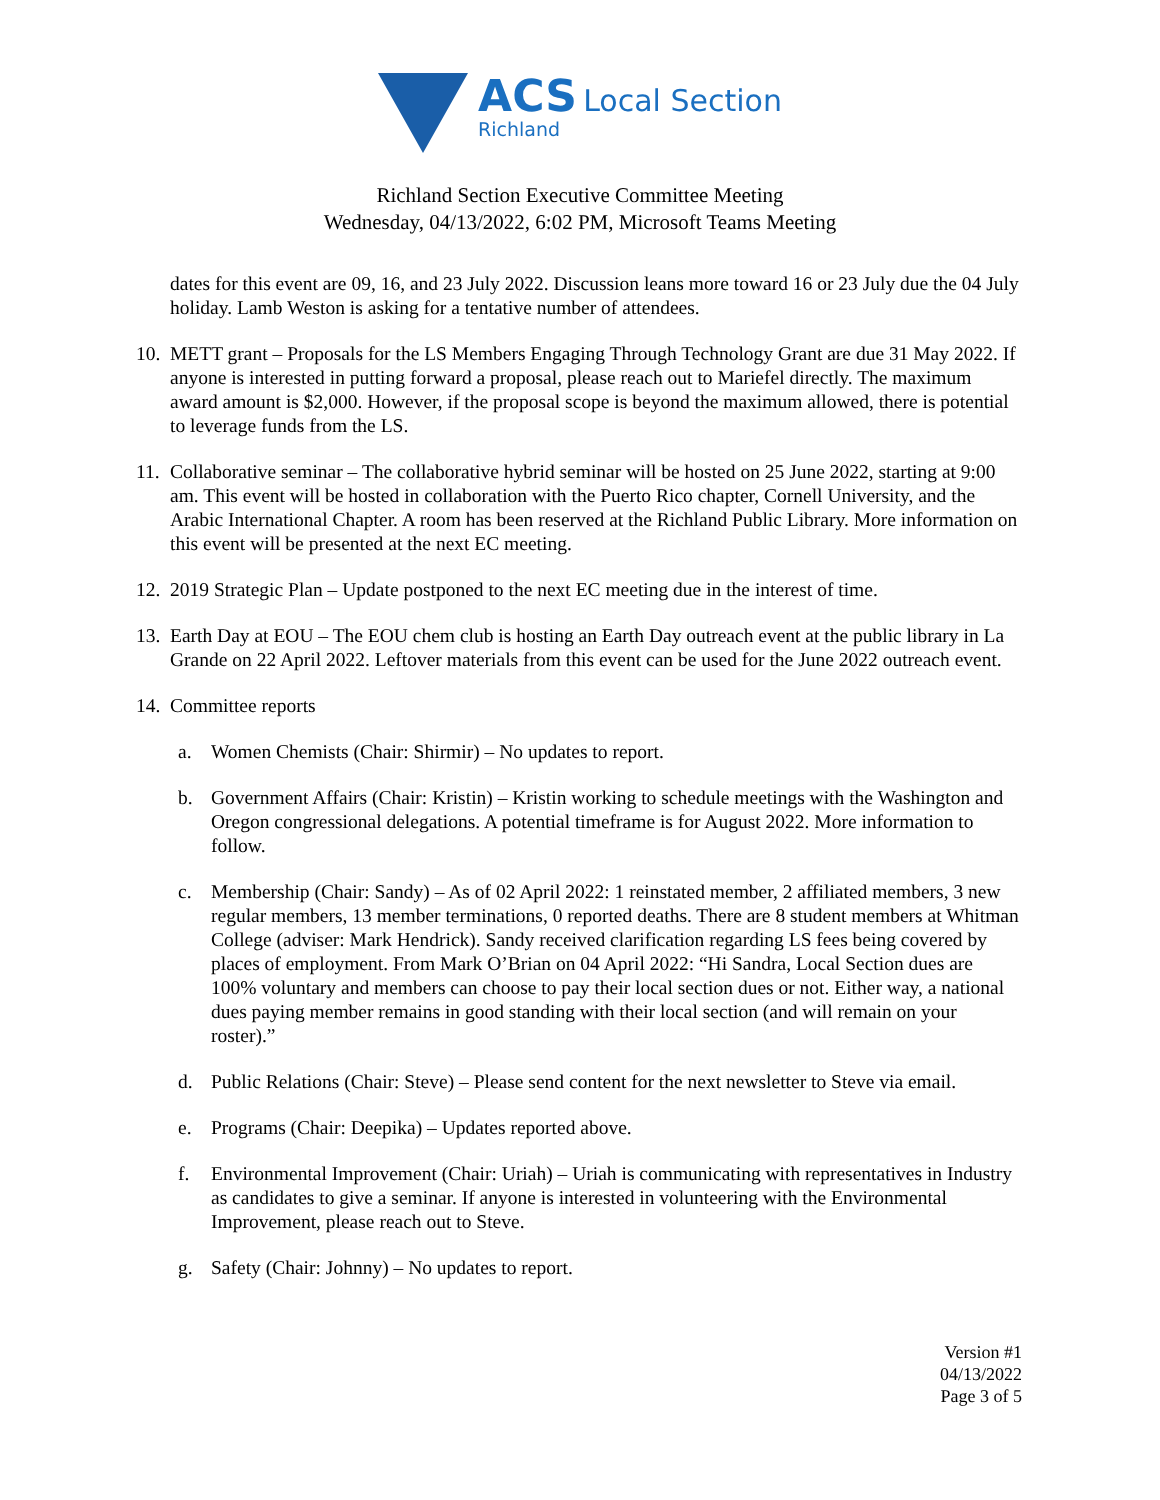ACS Local Section
Richland
Richland Section Executive Committee Meeting
Wednesday, 04/13/2022, 6:02 PM, Microsoft Teams Meeting
dates for this event are 09, 16, and 23 July 2022. Discussion leans more toward 16 or 23 July due the 04 July holiday. Lamb Weston is asking for a tentative number of attendees.
10. METT grant – Proposals for the LS Members Engaging Through Technology Grant are due 31 May 2022. If anyone is interested in putting forward a proposal, please reach out to Mariefel directly. The maximum award amount is $2,000. However, if the proposal scope is beyond the maximum allowed, there is potential to leverage funds from the LS.
11. Collaborative seminar – The collaborative hybrid seminar will be hosted on 25 June 2022, starting at 9:00 am. This event will be hosted in collaboration with the Puerto Rico chapter, Cornell University, and the Arabic International Chapter. A room has been reserved at the Richland Public Library. More information on this event will be presented at the next EC meeting.
12. 2019 Strategic Plan – Update postponed to the next EC meeting due in the interest of time.
13. Earth Day at EOU – The EOU chem club is hosting an Earth Day outreach event at the public library in La Grande on 22 April 2022. Leftover materials from this event can be used for the June 2022 outreach event.
14. Committee reports
a. Women Chemists (Chair: Shirmir) – No updates to report.
b. Government Affairs (Chair: Kristin) – Kristin working to schedule meetings with the Washington and Oregon congressional delegations. A potential timeframe is for August 2022. More information to follow.
c. Membership (Chair: Sandy) – As of 02 April 2022: 1 reinstated member, 2 affiliated members, 3 new regular members, 13 member terminations, 0 reported deaths. There are 8 student members at Whitman College (adviser: Mark Hendrick). Sandy received clarification regarding LS fees being covered by places of employment. From Mark O’Brian on 04 April 2022: “Hi Sandra, Local Section dues are 100% voluntary and members can choose to pay their local section dues or not. Either way, a national dues paying member remains in good standing with their local section (and will remain on your roster).”
d. Public Relations (Chair: Steve) – Please send content for the next newsletter to Steve via email.
e. Programs (Chair: Deepika) – Updates reported above.
f. Environmental Improvement (Chair: Uriah) – Uriah is communicating with representatives in Industry as candidates to give a seminar. If anyone is interested in volunteering with the Environmental Improvement, please reach out to Steve.
g. Safety (Chair: Johnny) – No updates to report.
Version #1
04/13/2022
Page 3 of 5